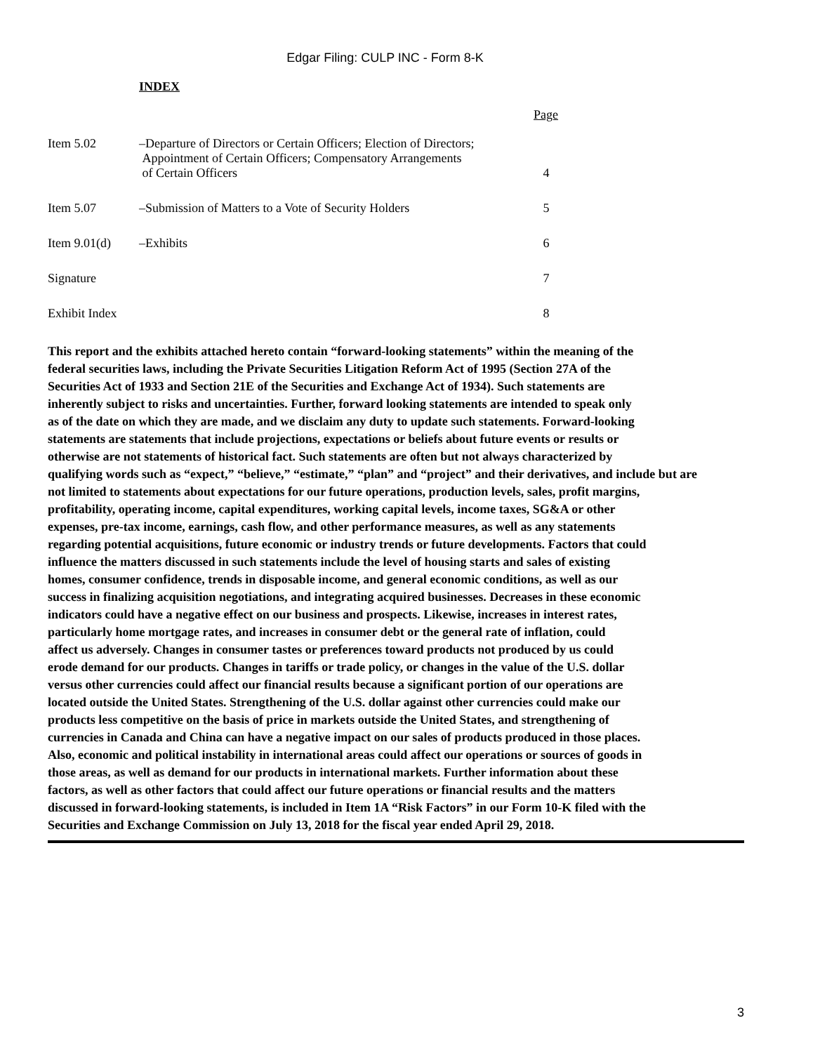Edgar Filing: CULP INC - Form 8-K
INDEX
| | | Page |
| Item 5.02 | –Departure of Directors or Certain Officers; Election of Directors; Appointment of Certain Officers; Compensatory Arrangements of Certain Officers | 4 |
| Item 5.07 | –Submission of Matters to a Vote of Security Holders | 5 |
| Item 9.01(d) | –Exhibits | 6 |
| Signature | | 7 |
| Exhibit Index | | 8 |
This report and the exhibits attached hereto contain “forward-looking statements” within the meaning of the
federal securities laws, including the Private Securities Litigation Reform Act of 1995 (Section 27A of the
Securities Act of 1933 and Section 21E of the Securities and Exchange Act of 1934). Such statements are
inherently subject to risks and uncertainties. Further, forward looking statements are intended to speak only
as of the date on which they are made, and we disclaim any duty to update such statements. Forward-looking
statements are statements that include projections, expectations or beliefs about future events or results or
otherwise are not statements of historical fact. Such statements are often but not always characterized by
qualifying words such as “expect,” “believe,” “estimate,” “plan” and “project” and their derivatives, and include but are
not limited to statements about expectations for our future operations, production levels, sales, profit margins,
profitability, operating income, capital expenditures, working capital levels, income taxes, SG&A or other
expenses, pre-tax income, earnings, cash flow, and other performance measures, as well as any statements
regarding potential acquisitions, future economic or industry trends or future developments. Factors that could
influence the matters discussed in such statements include the level of housing starts and sales of existing
homes, consumer confidence, trends in disposable income, and general economic conditions, as well as our
success in finalizing acquisition negotiations, and integrating acquired businesses. Decreases in these economic
indicators could have a negative effect on our business and prospects. Likewise, increases in interest rates,
particularly home mortgage rates, and increases in consumer debt or the general rate of inflation, could
affect us adversely. Changes in consumer tastes or preferences toward products not produced by us could
erode demand for our products. Changes in tariffs or trade policy, or changes in the value of the U.S. dollar
versus other currencies could affect our financial results because a significant portion of our operations are
located outside the United States. Strengthening of the U.S. dollar against other currencies could make our
products less competitive on the basis of price in markets outside the United States, and strengthening of
currencies in Canada and China can have a negative impact on our sales of products produced in those places.
Also, economic and political instability in international areas could affect our operations or sources of goods in
those areas, as well as demand for our products in international markets. Further information about these
factors, as well as other factors that could affect our future operations or financial results and the matters
discussed in forward-looking statements, is included in Item 1A “Risk Factors” in our Form 10-K filed with the
Securities and Exchange Commission on July 13, 2018 for the fiscal year ended April 29, 2018.
3